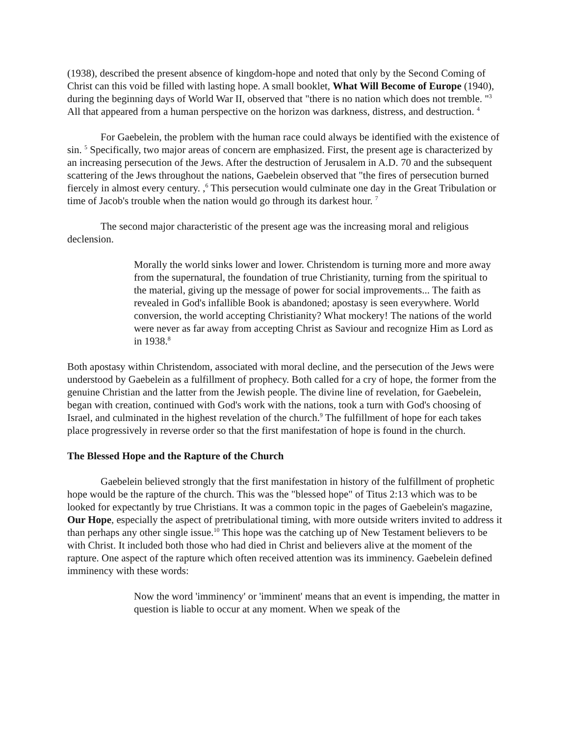(1938), described the present absence of kingdom-hope and noted that only by the Second Coming of Christ can this void be filled with lasting hope. A small booklet, What Will Become of Europe (1940), during the beginning days of World War II, observed that "there is no nation which does not tremble. "<sup>3</sup> All that appeared from a human perspective on the horizon was darkness, distress, and destruction. <sup>4</sup>
For Gaebelein, the problem with the human race could always be identified with the existence of sin. <sup>5</sup> Specifically, two major areas of concern are emphasized. First, the present age is characterized by an increasing persecution of the Jews. After the destruction of Jerusalem in A.D. 70 and the subsequent scattering of the Jews throughout the nations, Gaebelein observed that "the fires of persecution burned fiercely in almost every century. ,<sup>6</sup> This persecution would culminate one day in the Great Tribulation or time of Jacob's trouble when the nation would go through its darkest hour. <sup>7</sup>
The second major characteristic of the present age was the increasing moral and religious declension.
Morally the world sinks lower and lower. Christendom is turning more and more away from the supernatural, the foundation of true Christianity, turning from the spiritual to the material, giving up the message of power for social improvements... The faith as revealed in God's infallible Book is abandoned; apostasy is seen everywhere. World conversion, the world accepting Christianity? What mockery! The nations of the world were never as far away from accepting Christ as Saviour and recognize Him as Lord as in 1938.<sup>8</sup>
Both apostasy within Christendom, associated with moral decline, and the persecution of the Jews were understood by Gaebelein as a fulfillment of prophecy. Both called for a cry of hope, the former from the genuine Christian and the latter from the Jewish people. The divine line of revelation, for Gaebelein, began with creation, continued with God's work with the nations, took a turn with God's choosing of Israel, and culminated in the highest revelation of the church.<sup>9</sup> The fulfillment of hope for each takes place progressively in reverse order so that the first manifestation of hope is found in the church.
The Blessed Hope and the Rapture of the Church
Gaebelein believed strongly that the first manifestation in history of the fulfillment of prophetic hope would be the rapture of the church. This was the "blessed hope" of Titus 2:13 which was to be looked for expectantly by true Christians. It was a common topic in the pages of Gaebelein's magazine, Our Hope, especially the aspect of pretribulational timing, with more outside writers invited to address it than perhaps any other single issue.<sup>10</sup> This hope was the catching up of New Testament believers to be with Christ. It included both those who had died in Christ and believers alive at the moment of the rapture. One aspect of the rapture which often received attention was its imminency. Gaebelein defined imminency with these words:
Now the word 'imminency' or 'imminent' means that an event is impending, the matter in question is liable to occur at any moment. When we speak of the